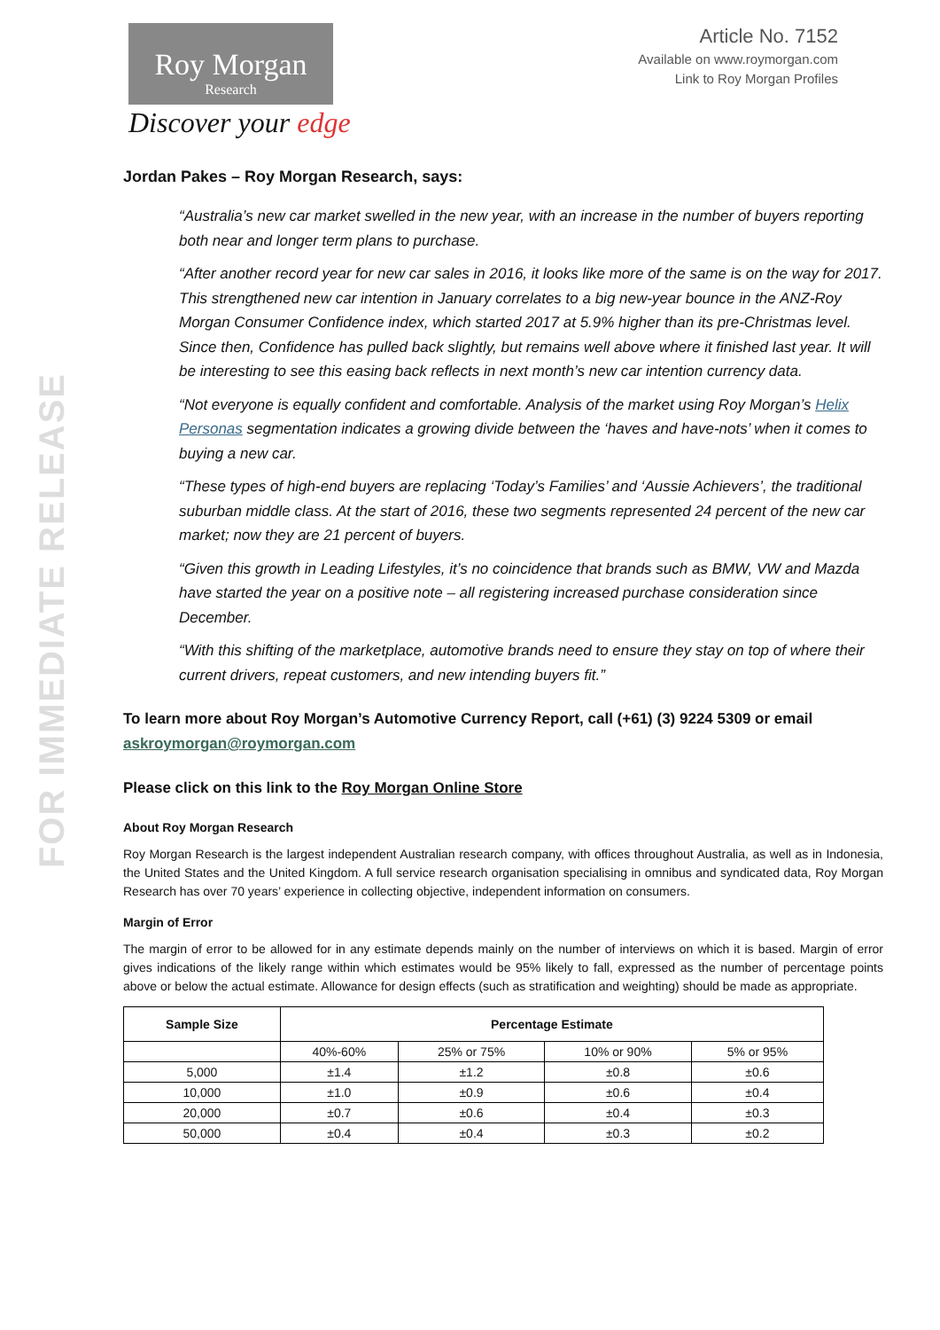FOR IMMEDIATE RELEASE
Roy Morgan
Research
Discover your edge
Article No. 7152
Available on www.roymorgan.com
Link to Roy Morgan Profiles
Jordan Pakes – Roy Morgan Research, says:
“Australia’s new car market swelled in the new year, with an increase in the number of buyers reporting both near and longer term plans to purchase.
“After another record year for new car sales in 2016, it looks like more of the same is on the way for 2017. This strengthened new car intention in January correlates to a big new-year bounce in the ANZ-Roy Morgan Consumer Confidence index, which started 2017 at 5.9% higher than its pre-Christmas level. Since then, Confidence has pulled back slightly, but remains well above where it finished last year. It will be interesting to see this easing back reflects in next month’s new car intention currency data.
“Not everyone is equally confident and comfortable. Analysis of the market using Roy Morgan’s Helix Personas segmentation indicates a growing divide between the ‘haves and have-nots’ when it comes to buying a new car.
“These types of high-end buyers are replacing ‘Today’s Families’ and ‘Aussie Achievers’, the traditional suburban middle class. At the start of 2016, these two segments represented 24 percent of the new car market; now they are 21 percent of buyers.
“Given this growth in Leading Lifestyles, it’s no coincidence that brands such as BMW, VW and Mazda have started the year on a positive note – all registering increased purchase consideration since December.
“With this shifting of the marketplace, automotive brands need to ensure they stay on top of where their current drivers, repeat customers, and new intending buyers fit.”
To learn more about Roy Morgan’s Automotive Currency Report, call (+61) (3) 9224 5309 or email askroymorgan@roymorgan.com
Please click on this link to the Roy Morgan Online Store
About Roy Morgan Research
Roy Morgan Research is the largest independent Australian research company, with offices throughout Australia, as well as in Indonesia, the United States and the United Kingdom. A full service research organisation specialising in omnibus and syndicated data, Roy Morgan Research has over 70 years’ experience in collecting objective, independent information on consumers.
Margin of Error
The margin of error to be allowed for in any estimate depends mainly on the number of interviews on which it is based. Margin of error gives indications of the likely range within which estimates would be 95% likely to fall, expressed as the number of percentage points above or below the actual estimate. Allowance for design effects (such as stratification and weighting) should be made as appropriate.
| Sample Size | Percentage Estimate | | | |
| --- | --- | --- | --- | --- |
| | 40%-60% | 25% or 75% | 10% or 90% | 5% or 95% |
| 5,000 | ±1.4 | ±1.2 | ±0.8 | ±0.6 |
| 10,000 | ±1.0 | ±0.9 | ±0.6 | ±0.4 |
| 20,000 | ±0.7 | ±0.6 | ±0.4 | ±0.3 |
| 50,000 | ±0.4 | ±0.4 | ±0.3 | ±0.2 |